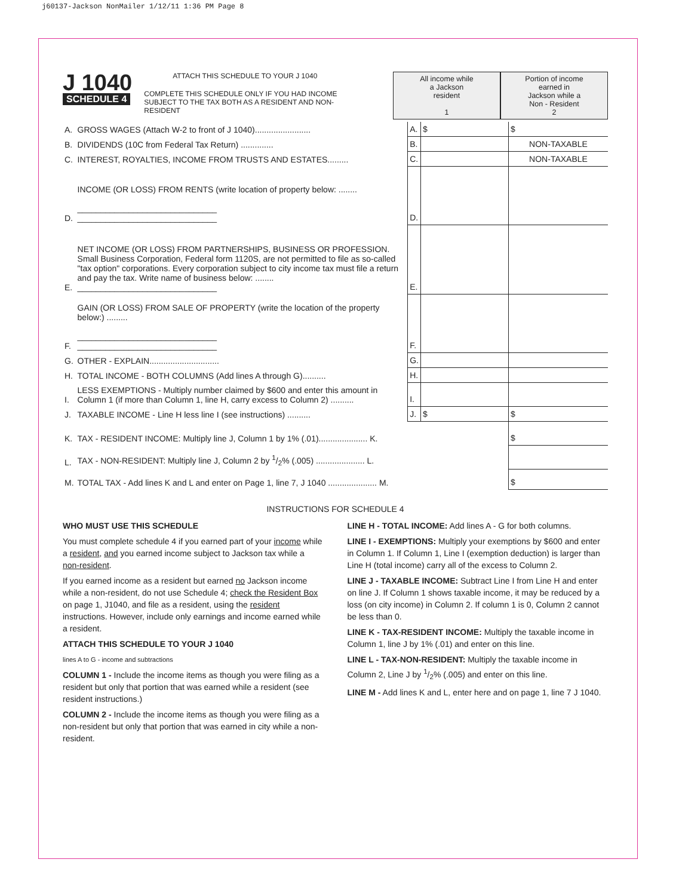j60137-Jackson NonMailer 1/12/11 1:36 PM Page 8
J 1040
SCHEDULE 4
ATTACH THIS SCHEDULE TO YOUR J 1040
COMPLETE THIS SCHEDULE ONLY IF YOU HAD INCOME SUBJECT TO THE TAX BOTH AS A RESIDENT AND NON-RESIDENT
All income while
a Jackson
resident
1
Portion of income
earned in
Jackson while a
Non - Resident
2
| A. | GROSS WAGES (Attach W-2 to front of J 1040)........................ | A. | $ | $ |
| B. | DIVIDENDS (10C from Federal Tax Return) .............. | B. | | NON-TAXABLE |
| C. | INTEREST, ROYALTIES, INCOME FROM TRUSTS AND ESTATES......... | C. | | NON-TAXABLE |
| D. | INCOME (OR LOSS) FROM RENTS (write location of property below: ........ ______________________________ ______________________________ | D. | | |
| E. | NET INCOME (OR LOSS) FROM PARTNERSHIPS, BUSINESS OR PROFESSION. Small Business Corporation, Federal form 1120S, are not permitted to file as so-called "tax option" corporations. Every corporation subject to city income tax must file a return and pay the tax. Write name of business below: ........ ______________________________ | E. | | |
| F. | GAIN (OR LOSS) FROM SALE OF PROPERTY (write the location of the property below:) ......... ______________________________ ______________________________ | F. | | |
| G. | OTHER - EXPLAIN.............................. | G. | | |
| H. | TOTAL INCOME - BOTH COLUMNS (Add lines A through G).......... | H. | | |
| I. | LESS EXEMPTIONS - Multiply number claimed by $600 and enter this amount in Column 1 (if more than Column 1, line H, carry excess to Column 2) .......... | I. | | |
| J. | TAXABLE INCOME - Line H less line I (see instructions) .......... | J. | $ | $ |
| K. | TAX - RESIDENT INCOME: Multiply line J, Column 1 by 1% (.01)..................... K. | | | $ |
| L. | TAX - NON-RESIDENT: Multiply line J, Column 2 by 1/2% (.005) ..................... L. | | | |
| M. | TOTAL TAX - Add lines K and L and enter on Page 1, line 7, J 1040 ..................... M. | | | $ |
INSTRUCTIONS FOR SCHEDULE 4
WHO MUST USE THIS SCHEDULE
You must complete schedule 4 if you earned part of your income while a resident, and you earned income subject to Jackson tax while a non-resident.
If you earned income as a resident but earned no Jackson income while a non-resident, do not use Schedule 4; check the Resident Box on page 1, J1040, and file as a resident, using the resident instructions. However, include only earnings and income earned while a resident.
ATTACH THIS SCHEDULE TO YOUR J 1040
lines A to G - income and subtractions
COLUMN 1 - Include the income items as though you were filing as a resident but only that portion that was earned while a resident (see resident instructions.)
COLUMN 2 - Include the income items as though you were filing as a non-resident but only that portion that was earned in city while a non-resident.
LINE H - TOTAL INCOME: Add lines A - G for both columns.
LINE I - EXEMPTIONS: Multiply your exemptions by $600 and enter in Column 1. If Column 1, Line I (exemption deduction) is larger than Line H (total income) carry all of the excess to Column 2.
LINE J - TAXABLE INCOME: Subtract Line I from Line H and enter on line J. If Column 1 shows taxable income, it may be reduced by a loss (on city income) in Column 2. If column 1 is 0, Column 2 cannot be less than 0.
LINE K - TAX-RESIDENT INCOME: Multiply the taxable income in Column 1, line J by 1% (.01) and enter on this line.
LINE L - TAX-NON-RESIDENT: Multiply the taxable income in Column 2, Line J by 1/2% (.005) and enter on this line.
LINE M - Add lines K and L, enter here and on page 1, line 7 J 1040.